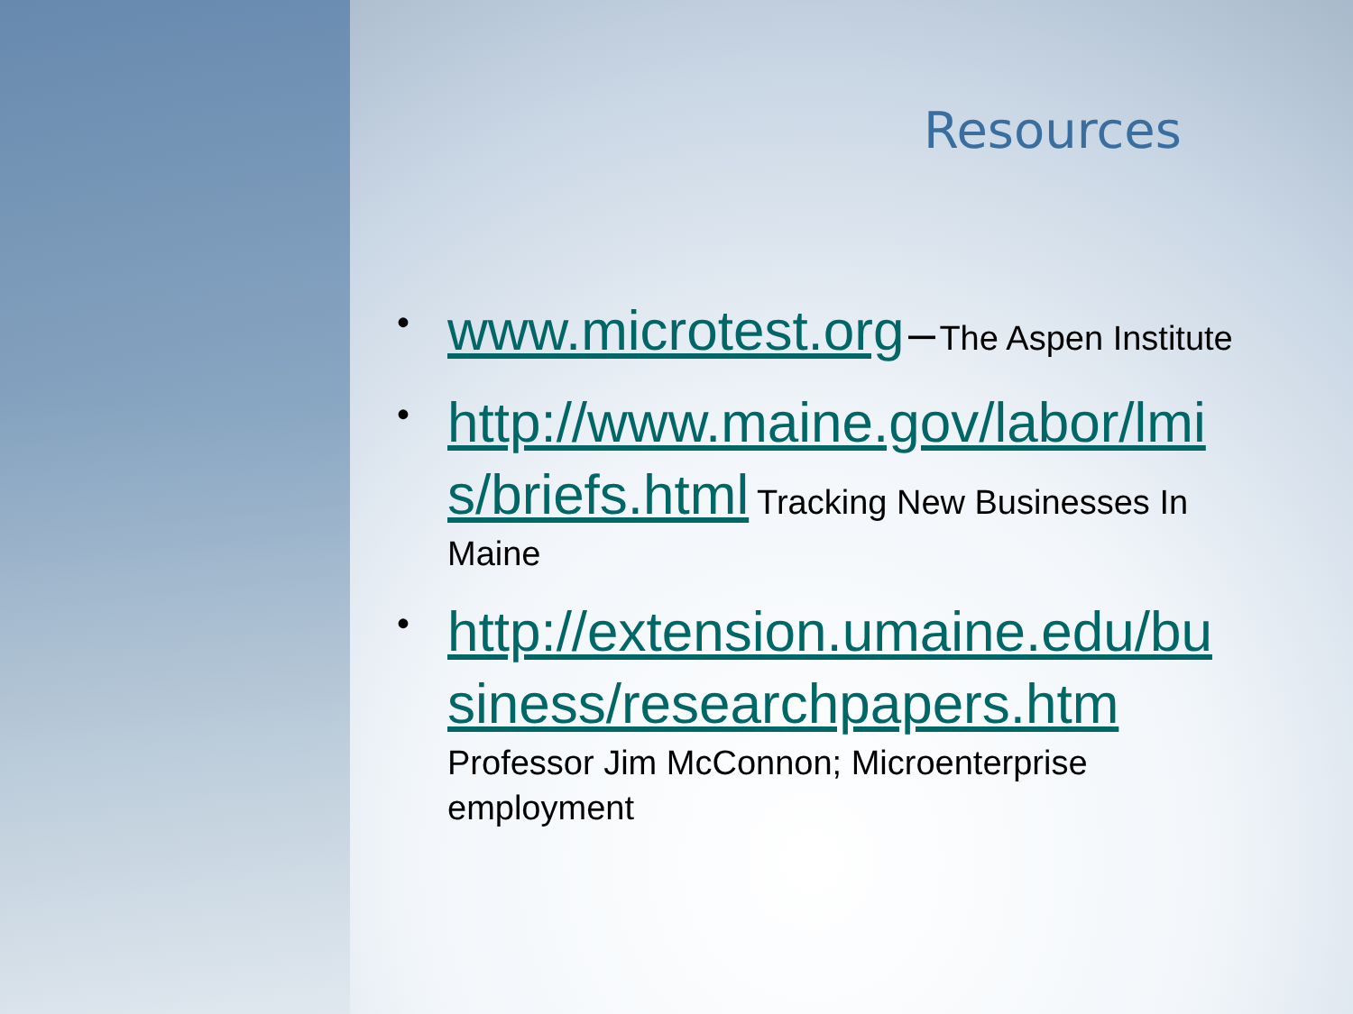Resources
•
www.microtest.org – The Aspen Institute
•
http://www.maine.gov/labor/lmi s/briefs.html Tracking New Businesses In Maine
•
http://extension.umaine.edu/bu siness/researchpapers.htm
Professor Jim McConnon; Microenterprise employment